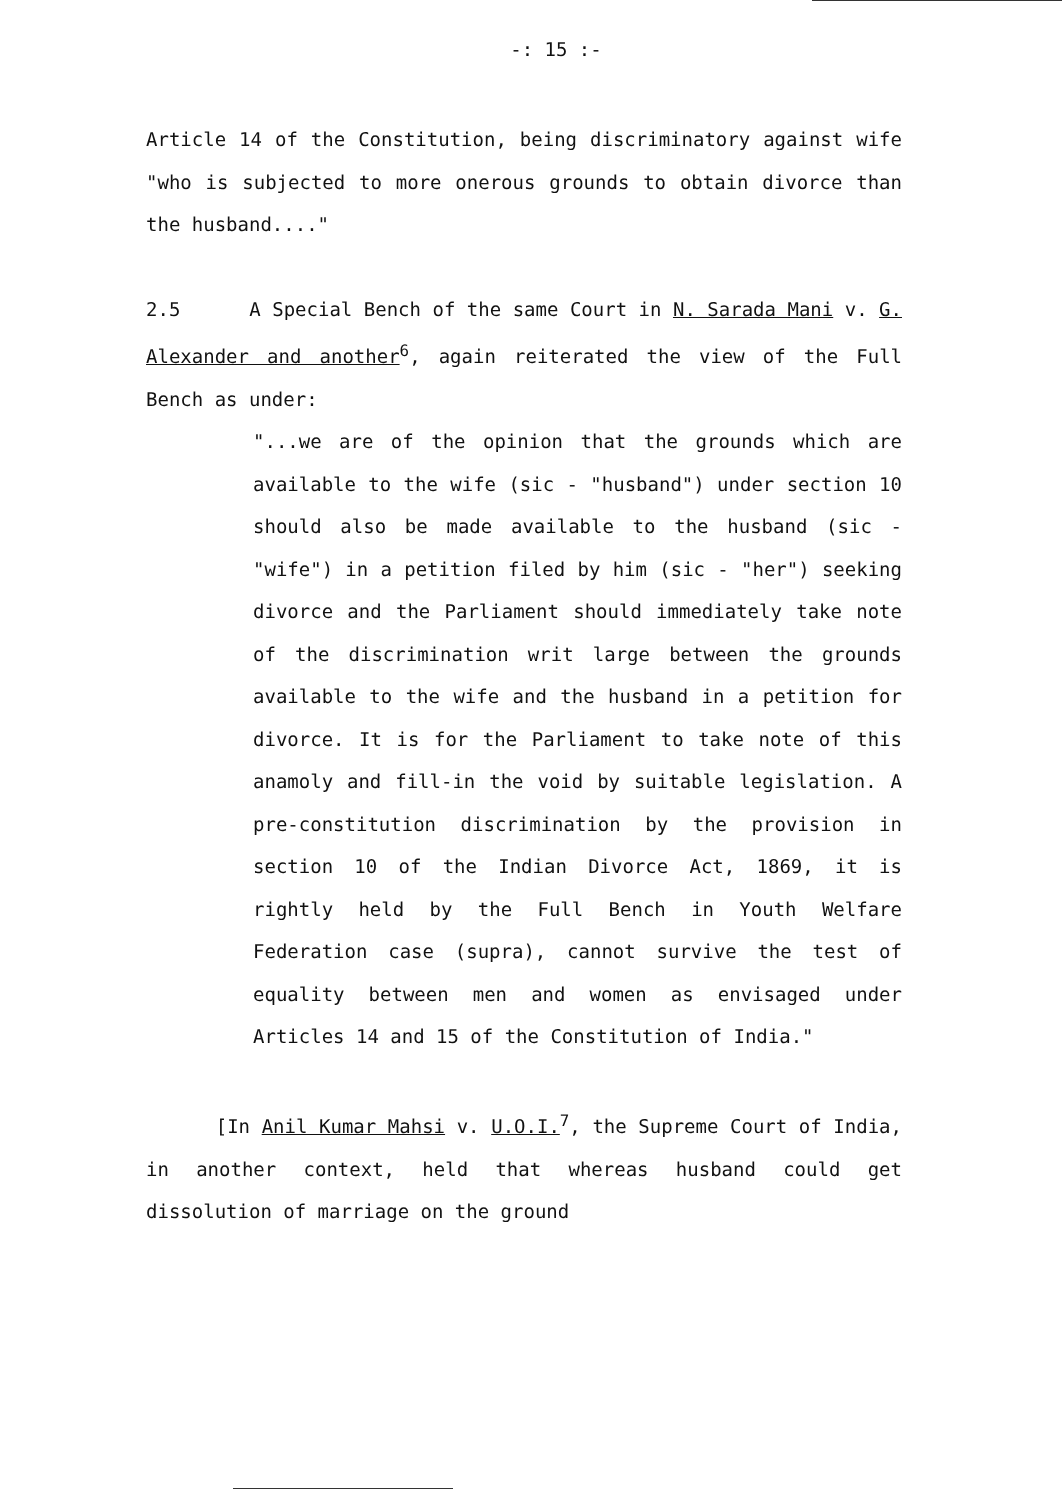-: 15 :-
Article 14 of the Constitution, being discriminatory against wife "who is subjected to more onerous grounds to obtain divorce than the husband...."
2.5 A Special Bench of the same Court in N. Sarada Mani v. G. Alexander and another<sup>6</sup>, again reiterated the view of the Full Bench as under:
"...we are of the opinion that the grounds which are available to the wife (sic - "husband") under section 10 should also be made available to the husband (sic - "wife") in a petition filed by him (sic - "her") seeking divorce and the Parliament should immediately take note of the discrimination writ large between the grounds available to the wife and the husband in a petition for divorce. It is for the Parliament to take note of this anamoly and fill-in the void by suitable legislation. A pre-constitution discrimination by the provision in section 10 of the Indian Divorce Act, 1869, it is rightly held by the Full Bench in Youth Welfare Federation case (supra), cannot survive the test of equality between men and women as envisaged under Articles 14 and 15 of the Constitution of India."
[In Anil Kumar Mahsi v. U.O.I.<sup>7</sup>, the Supreme Court of India, in another context, held that whereas husband could get dissolution of marriage on the ground